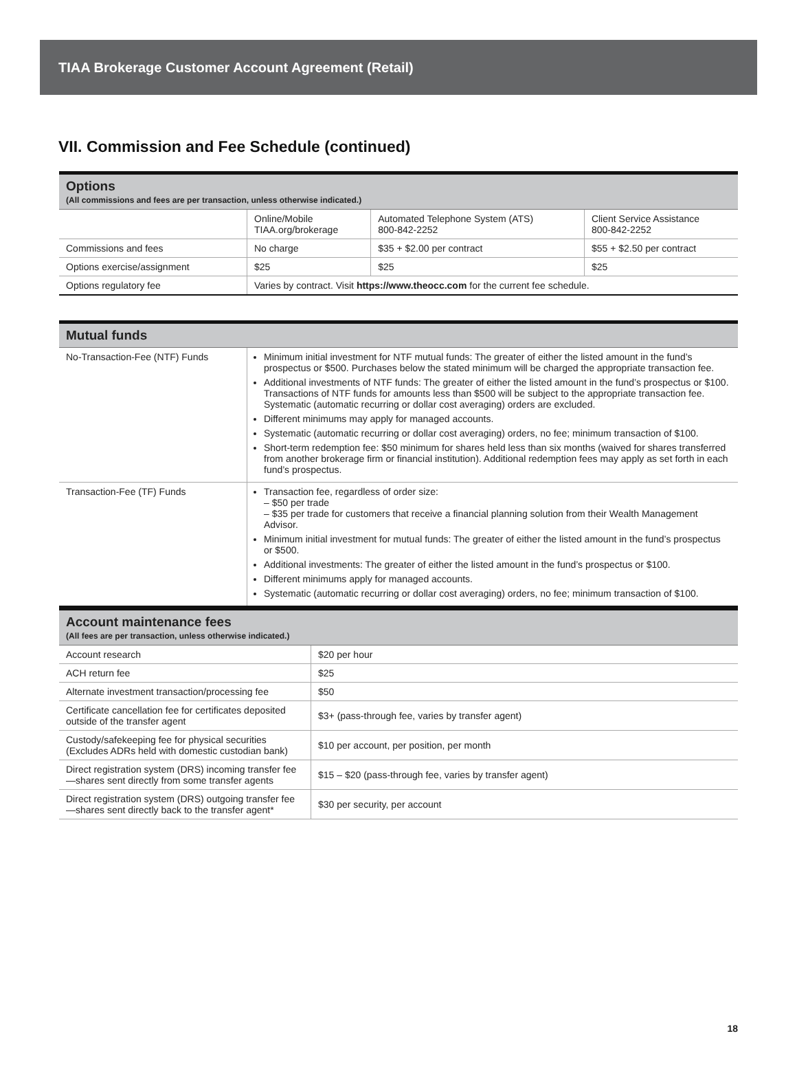TIAA Brokerage Customer Account Agreement (Retail)
VII. Commission and Fee Schedule (continued)
Options
(All commissions and fees are per transaction, unless otherwise indicated.)
| | Online/Mobile TIAA.org/brokerage | Automated Telephone System (ATS) 800-842-2252 | Client Service Assistance 800-842-2252 |
| Commissions and fees | No charge | $35 + $2.00 per contract | $55 + $2.50 per contract |
| Options exercise/assignment | $25 | $25 | $25 |
| Options regulatory fee | Varies by contract. Visit https://www.theocc.com for the current fee schedule. | | |
Mutual funds
| No-Transaction-Fee (NTF) Funds | Minimum initial investment for NTF mutual funds: The greater of either the listed amount in the fund’s prospectus or $500. Purchases below the stated minimum will be charged the appropriate transaction fee. Additional investments of NTF funds: The greater of either the listed amount in the fund’s prospectus or $100. Transactions of NTF funds for amounts less than $500 will be subject to the appropriate transaction fee. Systematic (automatic recurring or dollar cost averaging) orders are excluded. Different minimums may apply for managed accounts. Systematic (automatic recurring or dollar cost averaging) orders, no fee; minimum transaction of $100. Short-term redemption fee: $50 minimum for shares held less than six months (waived for shares transferred from another brokerage firm or financial institution). Additional redemption fees may apply as set forth in each fund’s prospectus. |
| Transaction-Fee (TF) Funds | Transaction fee, regardless of order size: – $50 per trade – $35 per trade for customers that receive a financial planning solution from their Wealth Management Advisor. Minimum initial investment for mutual funds: The greater of either the listed amount in the fund’s prospectus or $500. Additional investments: The greater of either the listed amount in the fund’s prospectus or $100. Different minimums apply for managed accounts. Systematic (automatic recurring or dollar cost averaging) orders, no fee; minimum transaction of $100. |
Account maintenance fees
(All fees are per transaction, unless otherwise indicated.)
| Account research | $20 per hour |
| ACH return fee | $25 |
| Alternate investment transaction/processing fee | $50 |
| Certificate cancellation fee for certificates deposited outside of the transfer agent | $3+ (pass-through fee, varies by transfer agent) |
| Custody/safekeeping fee for physical securities (Excludes ADRs held with domestic custodian bank) | $10 per account, per position, per month |
| Direct registration system (DRS) incoming transfer fee—shares sent directly from some transfer agents | $15 – $20 (pass-through fee, varies by transfer agent) |
| Direct registration system (DRS) outgoing transfer fee—shares sent directly back to the transfer agent* | $30 per security, per account |
18